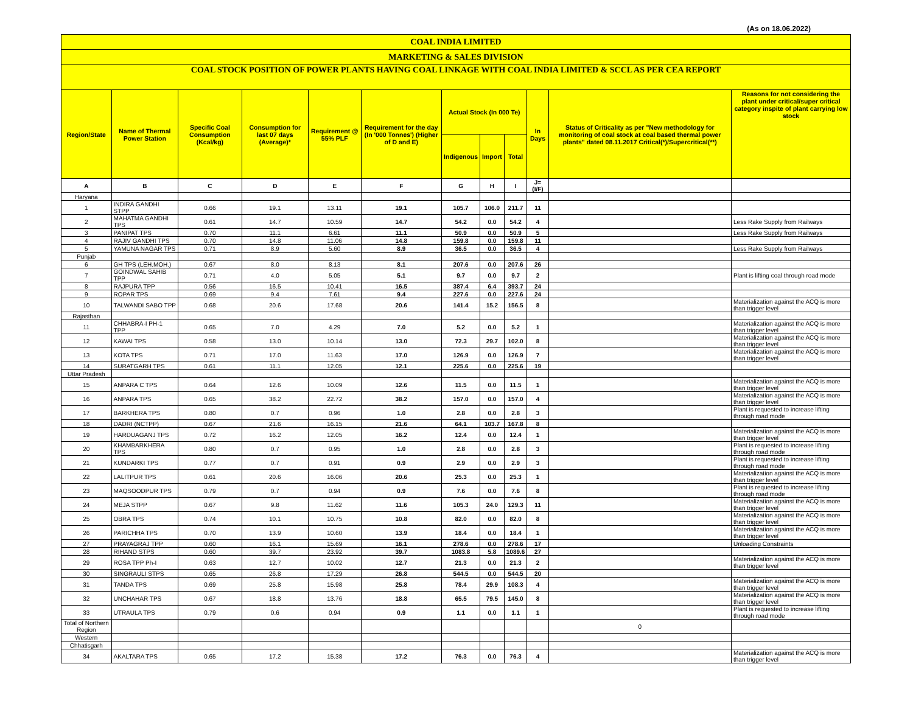(As on 18.06.2022)
| COAL INDIA LIMITED | | | | | | | | | | | |
| MARKETING & SALES DIVISION | | | | | | | | | | | |
| COAL STOCK POSITION OF POWER PLANTS HAVING COAL LINKAGE WITH COAL INDIA LIMITED & SCCL AS PER CEA REPORT | | | | | | | | | | | |
| Region/State | Name of Thermal Power Station | Specific Coal Consumption (Kcal/kg) | Consumption for last 07 days (Average)* | Requirement @ 55% PLF | Requirement for the day (In '000 Tonnes') (Higher of D and E) | Actual Stock (In 000 Te) | | | In Days | Status of Criticality as per "New methodology for monitoring of coal stock at coal based thermal power plants" dated 08.11.2017 Critical(*)/Supercritical(**) | Reasons for not considering the plant under critical/super critical category inspite of plant carrying low stock |
| | | | | | | Indigenous | Import | Total | | | |
| A | B | C | D | E | F | G | H | I | J=(I/F) | | |
| Haryana | | | | | | | | | | | |
| 1 | INDIRA GANDHI STPP | 0.66 | 19.1 | 13.11 | 19.1 | 105.7 | 106.0 | 211.7 | 11 | | |
| 2 | MAHATMA GANDHI TPS | 0.61 | 14.7 | 10.59 | 14.7 | 54.2 | 0.0 | 54.2 | 4 | | Less Rake Supply from Railways |
| 3 | PANIPAT TPS | 0.70 | 11.1 | 6.61 | 11.1 | 50.9 | 0.0 | 50.9 | 5 | | Less Rake Supply from Railways |
| 4 | RAJIV GANDHI TPS | 0.70 | 14.8 | 11.06 | 14.8 | 159.8 | 0.0 | 159.8 | 11 | | |
| 5 | YAMUNA NAGAR TPS | 0.71 | 8.9 | 5.60 | 8.9 | 36.5 | 0.0 | 36.5 | 4 | | Less Rake Supply from Railways |
| Punjab | | | | | | | | | | | |
| 6 | GH TPS (LEH.MOH.) | 0.67 | 8.0 | 8.13 | 8.1 | 207.6 | 0.0 | 207.6 | 26 | | |
| 7 | GOINDWAL SAHIB TPP | 0.71 | 4.0 | 5.05 | 5.1 | 9.7 | 0.0 | 9.7 | 2 | | Plant is lifting coal through road mode |
| 8 | RAJPURA TPP | 0.56 | 16.5 | 10.41 | 16.5 | 387.4 | 6.4 | 393.7 | 24 | | |
| 9 | ROPAR TPS | 0.69 | 9.4 | 7.61 | 9.4 | 227.6 | 0.0 | 227.6 | 24 | | |
| 10 | TALWANDI SABO TPP | 0.68 | 20.6 | 17.68 | 20.6 | 141.4 | 15.2 | 156.5 | 8 | | Materialization against the ACQ is more than trigger level |
| Rajasthan | | | | | | | | | | | |
| 11 | CHHABRA-I PH-1 TPP | 0.65 | 7.0 | 4.29 | 7.0 | 5.2 | 0.0 | 5.2 | 1 | | Materialization against the ACQ is more than trigger level |
| 12 | KAWAI TPS | 0.58 | 13.0 | 10.14 | 13.0 | 72.3 | 29.7 | 102.0 | 8 | | Materialization against the ACQ is more than trigger level |
| 13 | KOTA TPS | 0.71 | 17.0 | 11.63 | 17.0 | 126.9 | 0.0 | 126.9 | 7 | | Materialization against the ACQ is more than trigger level |
| 14 | SURATGARH TPS | 0.61 | 11.1 | 12.05 | 12.1 | 225.6 | 0.0 | 225.6 | 19 | | |
| Uttar Pradesh | | | | | | | | | | | |
| 15 | ANPARA C TPS | 0.64 | 12.6 | 10.09 | 12.6 | 11.5 | 0.0 | 11.5 | 1 | | Materialization against the ACQ is more than trigger level |
| 16 | ANPARA TPS | 0.65 | 38.2 | 22.72 | 38.2 | 157.0 | 0.0 | 157.0 | 4 | | Materialization against the ACQ is more than trigger level |
| 17 | BARKHERA TPS | 0.80 | 0.7 | 0.96 | 1.0 | 2.8 | 0.0 | 2.8 | 3 | | Plant is requested to increase lifting through road mode |
| 18 | DADRI (NCTPP) | 0.67 | 21.6 | 16.15 | 21.6 | 64.1 | 103.7 | 167.8 | 8 | | |
| 19 | HARDUAGANJ TPS | 0.72 | 16.2 | 12.05 | 16.2 | 12.4 | 0.0 | 12.4 | 1 | | Materialization against the ACQ is more than trigger level |
| 20 | KHAMBARKHERA TPS | 0.80 | 0.7 | 0.95 | 1.0 | 2.8 | 0.0 | 2.8 | 3 | | Plant is requested to increase lifting through road mode |
| 21 | KUNDARKI TPS | 0.77 | 0.7 | 0.91 | 0.9 | 2.9 | 0.0 | 2.9 | 3 | | Plant is requested to increase lifting through road mode |
| 22 | LALITPUR TPS | 0.61 | 20.6 | 16.06 | 20.6 | 25.3 | 0.0 | 25.3 | 1 | | Materialization against the ACQ is more than trigger level |
| 23 | MAQSOODPUR TPS | 0.79 | 0.7 | 0.94 | 0.9 | 7.6 | 0.0 | 7.6 | 8 | | Plant is requested to increase lifting through road mode |
| 24 | MEJA STPP | 0.67 | 9.8 | 11.62 | 11.6 | 105.3 | 24.0 | 129.3 | 11 | | Materialization against the ACQ is more than trigger level |
| 25 | OBRA TPS | 0.74 | 10.1 | 10.75 | 10.8 | 82.0 | 0.0 | 82.0 | 8 | | Materialization against the ACQ is more than trigger level |
| 26 | PARICHHA TPS | 0.70 | 13.9 | 10.60 | 13.9 | 18.4 | 0.0 | 18.4 | 1 | | Materialization against the ACQ is more than trigger level |
| 27 | PRAYAGRAJ TPP | 0.60 | 16.1 | 15.69 | 16.1 | 278.6 | 0.0 | 278.6 | 17 | | Unloading Constraints |
| 28 | RIHAND STPS | 0.60 | 39.7 | 23.92 | 39.7 | 1083.8 | 5.8 | 1089.6 | 27 | | |
| 29 | ROSA TPP Ph-I | 0.63 | 12.7 | 10.02 | 12.7 | 21.3 | 0.0 | 21.3 | 2 | | Materialization against the ACQ is more than trigger level |
| 30 | SINGRAULI STPS | 0.65 | 26.8 | 17.29 | 26.8 | 544.5 | 0.0 | 544.5 | 20 | | |
| 31 | TANDA TPS | 0.69 | 25.8 | 15.98 | 25.8 | 78.4 | 29.9 | 108.3 | 4 | | Materialization against the ACQ is more than trigger level |
| 32 | UNCHAHAR TPS | 0.67 | 18.8 | 13.76 | 18.8 | 65.5 | 79.5 | 145.0 | 8 | | Materialization against the ACQ is more than trigger level |
| 33 | UTRAULA TPS | 0.79 | 0.6 | 0.94 | 0.9 | 1.1 | 0.0 | 1.1 | 1 | | Plant is requested to increase lifting through road mode |
| Total of Northern Region | | | | | | | | | | 0 | |
| Western | | | | | | | | | | | |
| Chhatisgarh | | | | | | | | | | | |
| 34 | AKALTARA TPS | 0.65 | 17.2 | 15.38 | 17.2 | 76.3 | 0.0 | 76.3 | 4 | | Materialization against the ACQ is more than trigger level |